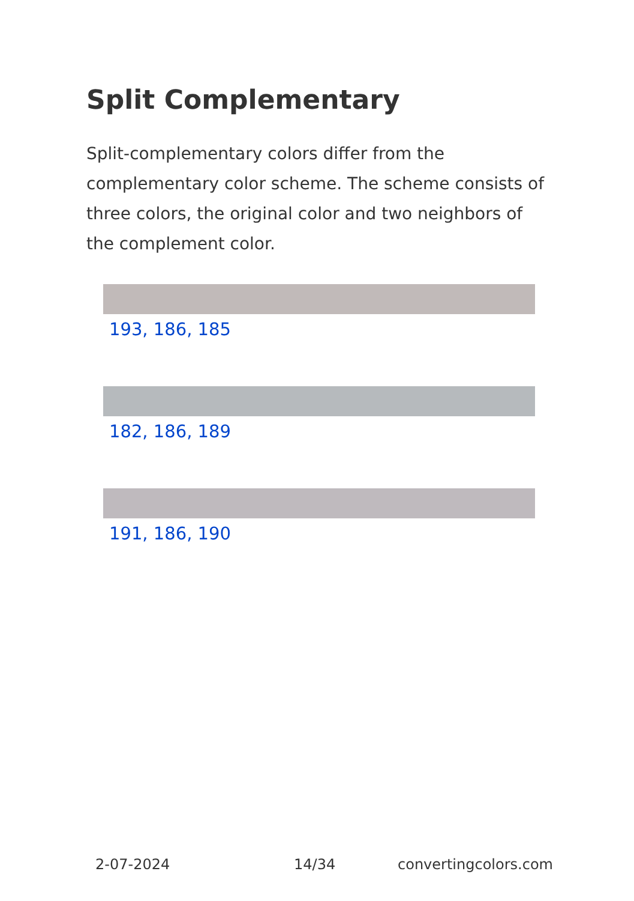Split Complementary
Split-complementary colors differ from the complementary color scheme. The scheme consists of three colors, the original color and two neighbors of the complement color.
193, 186, 185
182, 186, 189
191, 186, 190
2-07-2024 14/34 convertingcolors.com